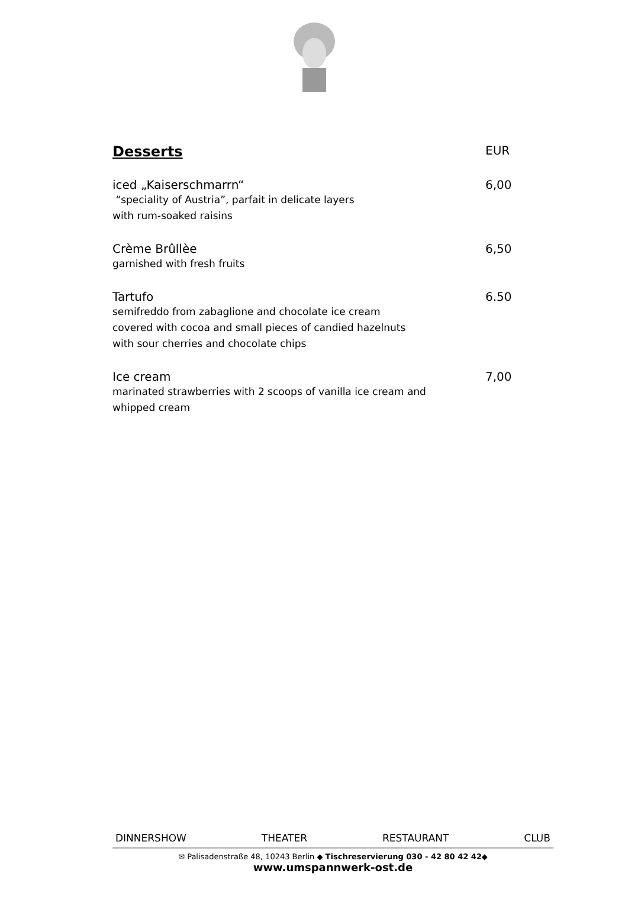Desserts
EUR
iced „Kaiserschmarrn“
“speciality of Austria”, parfait in delicate layers
with rum-soaked raisins
6,00
Crème Brûllèe
garnished with fresh fruits
6,50
Tartufo
semifreddo from zabaglione and chocolate ice cream
covered with cocoa and small pieces of candied hazelnuts
with sour cherries and chocolate chips
6.50
Ice cream
marinated strawberries with 2 scoops of vanilla ice cream and
whipped cream
7,00
DINNERSHOW THEATER RESTAURANT CLUB
✉ Palisadenstraße 48, 10243 Berlin ◆ Tischreservierung 030 - 42 80 42 42◆
www.umspannwerk-ost.de